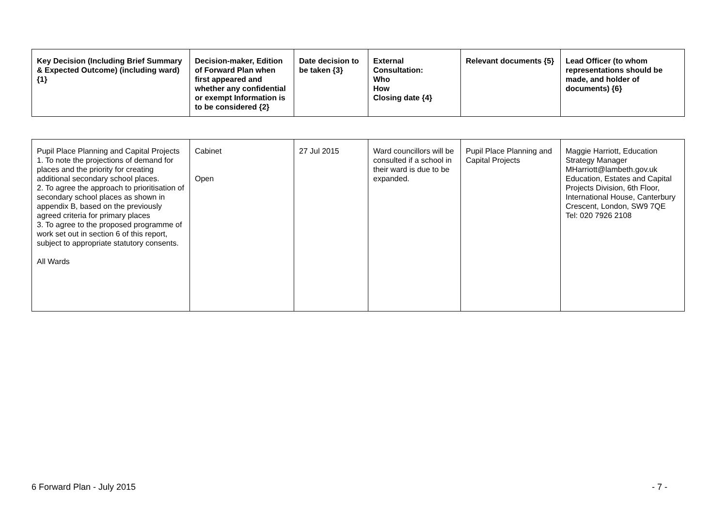| Key Decision (Including Brief Summary & Expected Outcome) (including ward) {1} | Decision-maker, Edition of Forward Plan when first appeared and whether any confidential or exempt Information is to be considered {2} | Date decision to be taken {3} | External Consultation: Who How Closing date {4} | Relevant documents {5} | Lead Officer (to whom representations should be made, and holder of documents) {6} |
| --- | --- | --- | --- | --- | --- |
| Pupil Place Planning and Capital Projects 1. To note the projections of demand for places and the priority for creating additional secondary school places. 2. To agree the approach to prioritisation of secondary school places as shown in appendix B, based on the previously agreed criteria for primary places 3. To agree to the proposed programme of work set out in section 6 of this report, subject to appropriate statutory consents. All Wards | Cabinet Open | 27 Jul 2015 | Ward councillors will be consulted if a school in their ward is due to be expanded. | Pupil Place Planning and Capital Projects | Maggie Harriott, Education Strategy Manager MHarriott@lambeth.gov.uk Education, Estates and Capital Projects Division, 6th Floor, International House, Canterbury Crescent, London, SW9 7QE Tel: 020 7926 2108 |
6 Forward Plan - July 2015 - 7 -